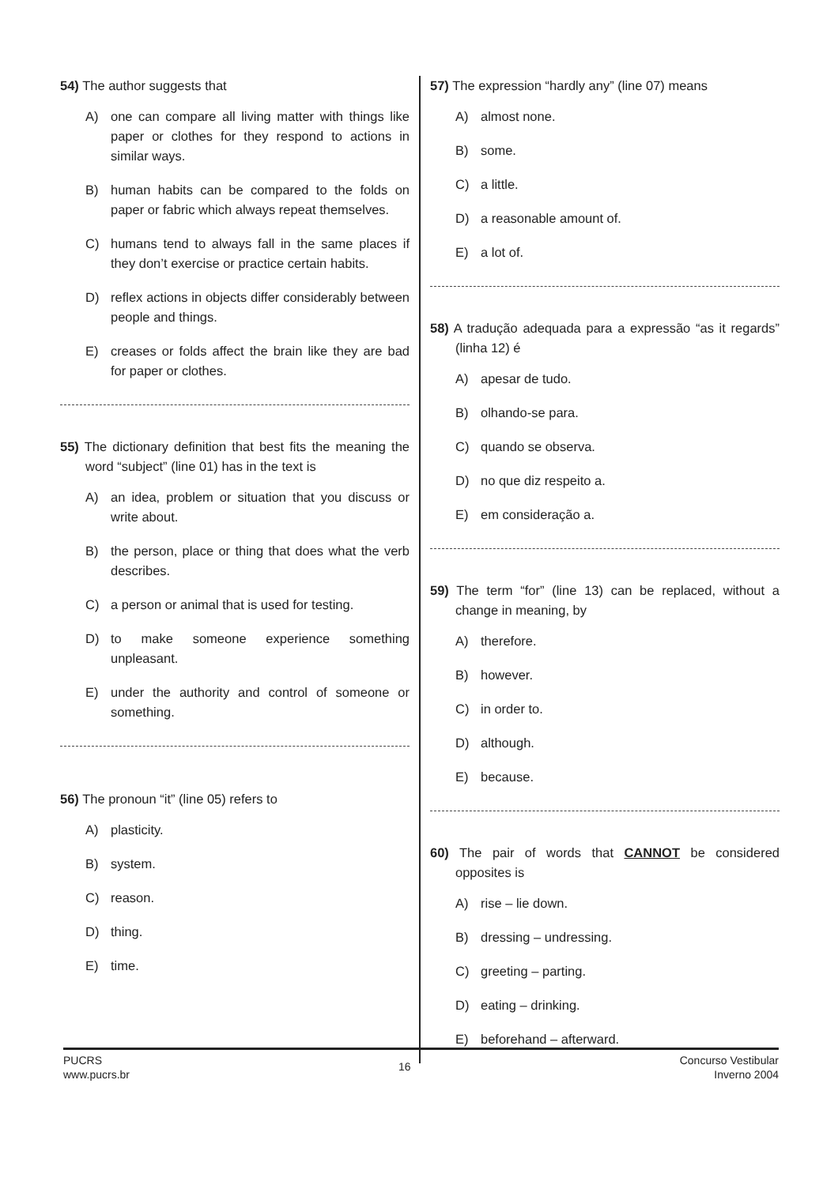54) The author suggests that
A) one can compare all living matter with things like paper or clothes for they respond to actions in similar ways.
B) human habits can be compared to the folds on paper or fabric which always repeat themselves.
C) humans tend to always fall in the same places if they don’t exercise or practice certain habits.
D) reflex actions in objects differ considerably between people and things.
E) creases or folds affect the brain like they are bad for paper or clothes.
55) The dictionary definition that best fits the meaning the word “subject” (line 01) has in the text is
A) an idea, problem or situation that you discuss or write about.
B) the person, place or thing that does what the verb describes.
C) a person or animal that is used for testing.
D) to make someone experience something unpleasant.
E) under the authority and control of someone or something.
56) The pronoun “it” (line 05) refers to
A) plasticity.
B) system.
C) reason.
D) thing.
E) time.
57) The expression “hardly any” (line 07) means
A) almost none.
B) some.
C) a little.
D) a reasonable amount of.
E) a lot of.
58) A tradução adequada para a expressão “as it regards” (linha 12) é
A) apesar de tudo.
B) olhando-se para.
C) quando se observa.
D) no que diz respeito a.
E) em consideração a.
59) The term “for” (line 13) can be replaced, without a change in meaning, by
A) therefore.
B) however.
C) in order to.
D) although.
E) because.
60) The pair of words that CANNOT be considered opposites is
A) rise – lie down.
B) dressing – undressing.
C) greeting – parting.
D) eating – drinking.
E) beforehand – afterward.
PUCRS
www.pucrs.br
16
Concurso Vestibular
Inverno 2004